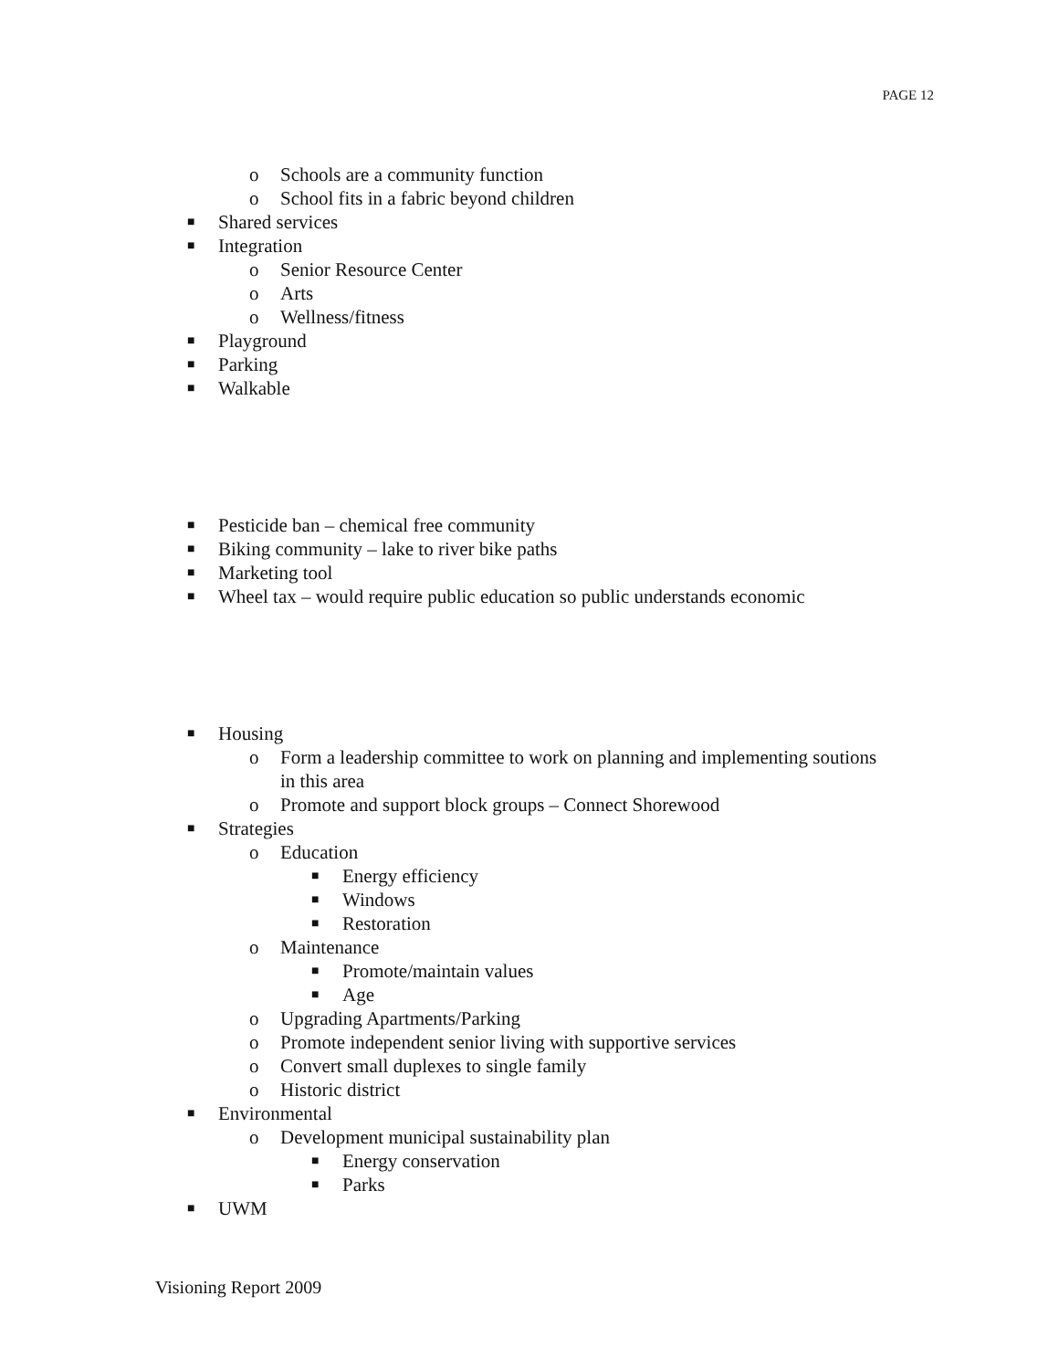PAGE 12
o Schools are a community function
o School fits in a fabric beyond children
■ Shared services
■ Integration
o Senior Resource Center
o Arts
o Wellness/fitness
■ Playground
■ Parking
■ Walkable
■ Pesticide ban – chemical free community
■ Biking community – lake to river bike paths
■ Marketing tool
■ Wheel tax – would require public education so public understands economic
■ Housing
o Form a leadership committee to work on planning and implementing soutions
in this area
o Promote and support block groups – Connect Shorewood
■ Strategies
o Education
■ Energy efficiency
■ Windows
■ Restoration
o Maintenance
■ Promote/maintain values
■ Age
o Upgrading Apartments/Parking
o Promote independent senior living with supportive services
o Convert small duplexes to single family
o Historic district
■ Environmental
o Development municipal sustainability plan
■ Energy conservation
■ Parks
■ UWM
Visioning Report 2009